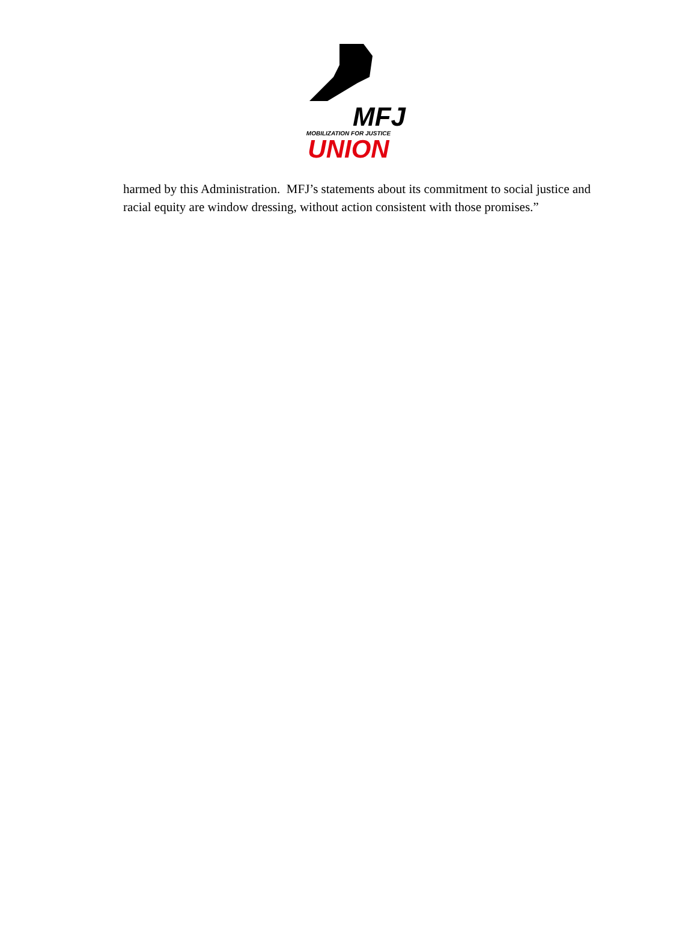MFJ
MOBILIZATION FOR JUSTICE
UNION
harmed by this Administration. MFJ’s statements about its commitment to social justice and racial equity are window dressing, without action consistent with those promises.”